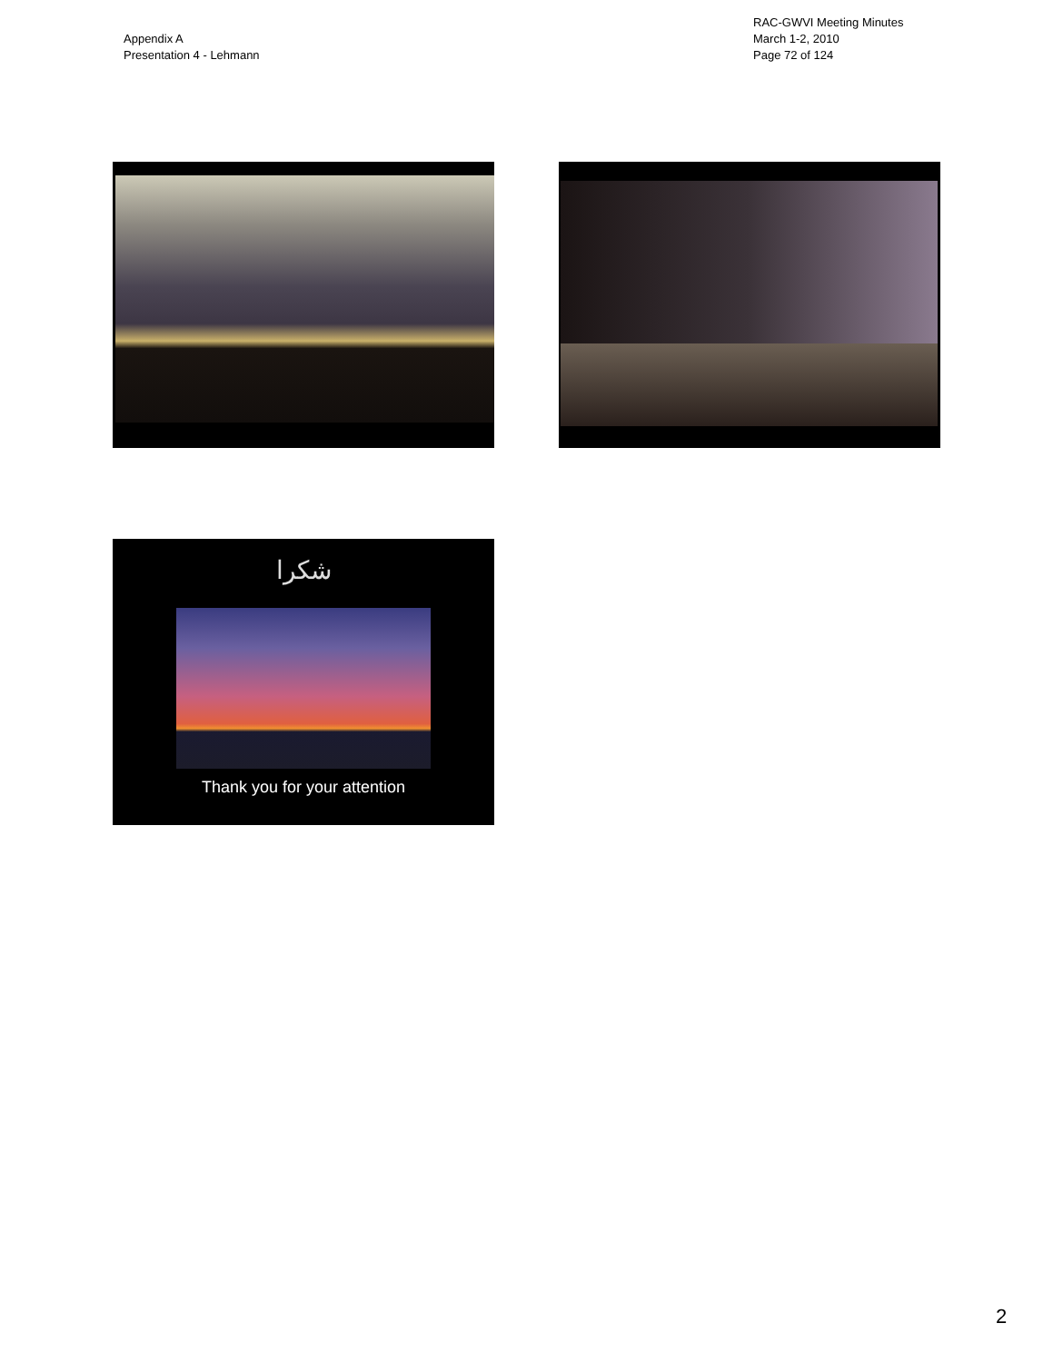Appendix A
Presentation 4 - Lehmann
RAC-GWVI Meeting Minutes
March 1-2, 2010
Page 72 of 124
شكرا
Thank you for your attention
2